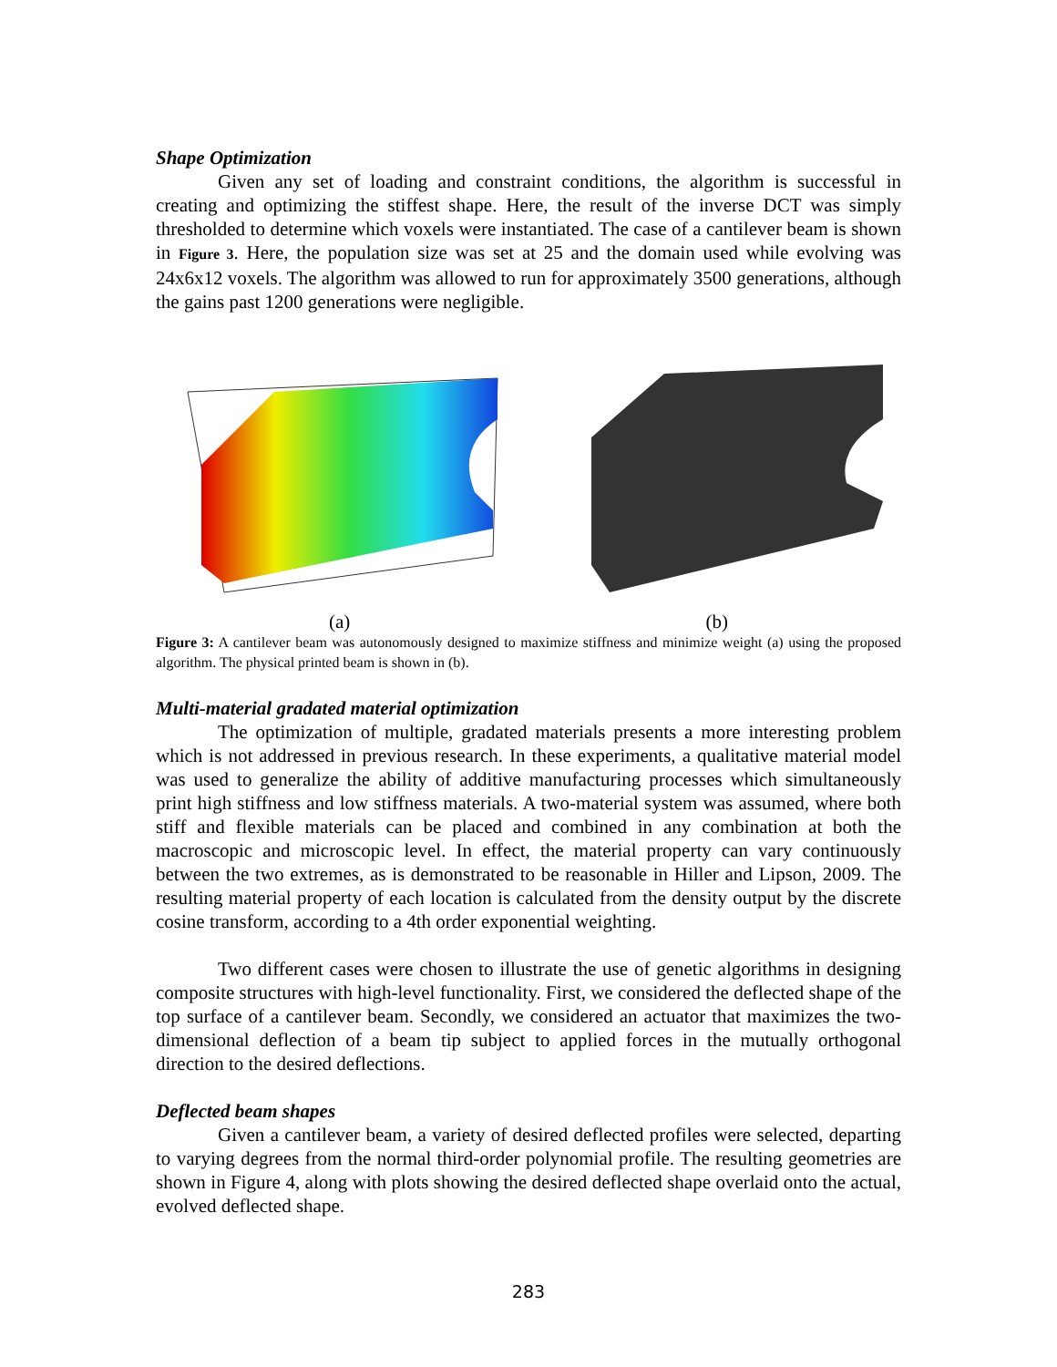Shape Optimization
Given any set of loading and constraint conditions, the algorithm is successful in creating and optimizing the stiffest shape. Here, the result of the inverse DCT was simply thresholded to determine which voxels were instantiated. The case of a cantilever beam is shown in Figure 3. Here, the population size was set at 25 and the domain used while evolving was 24x6x12 voxels. The algorithm was allowed to run for approximately 3500 generations, although the gains past 1200 generations were negligible.
(a) (b)
Figure 3: A cantilever beam was autonomously designed to maximize stiffness and minimize weight (a) using the proposed algorithm. The physical printed beam is shown in (b).
Multi-material gradated material optimization
The optimization of multiple, gradated materials presents a more interesting problem which is not addressed in previous research. In these experiments, a qualitative material model was used to generalize the ability of additive manufacturing processes which simultaneously print high stiffness and low stiffness materials. A two-material system was assumed, where both stiff and flexible materials can be placed and combined in any combination at both the macroscopic and microscopic level. In effect, the material property can vary continuously between the two extremes, as is demonstrated to be reasonable in Hiller and Lipson, 2009. The resulting material property of each location is calculated from the density output by the discrete cosine transform, according to a 4th order exponential weighting.
Two different cases were chosen to illustrate the use of genetic algorithms in designing composite structures with high-level functionality. First, we considered the deflected shape of the top surface of a cantilever beam. Secondly, we considered an actuator that maximizes the two-dimensional deflection of a beam tip subject to applied forces in the mutually orthogonal direction to the desired deflections.
Deflected beam shapes
Given a cantilever beam, a variety of desired deflected profiles were selected, departing to varying degrees from the normal third-order polynomial profile. The resulting geometries are shown in Figure 4, along with plots showing the desired deflected shape overlaid onto the actual, evolved deflected shape.
283